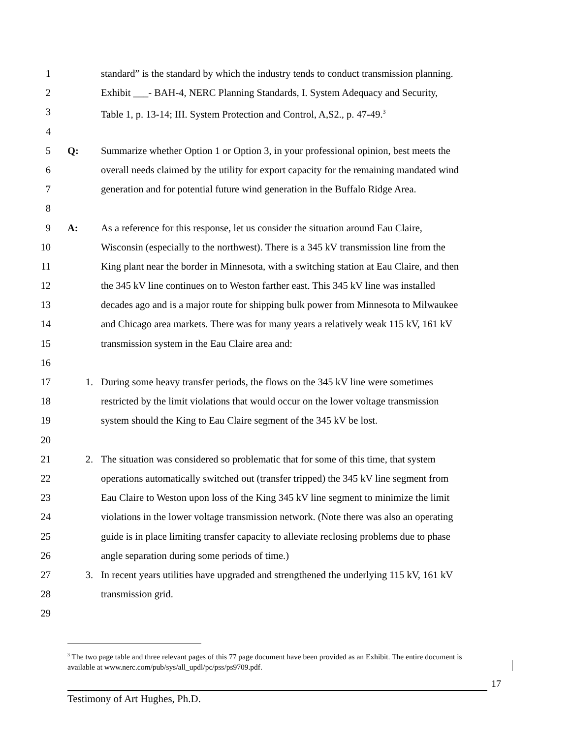1 standard” is the standard by which the industry tends to conduct transmission planning.
2 Exhibit ___- BAH-4, NERC Planning Standards, I. System Adequacy and Security,
3 Table 1, p. 13-14; III. System Protection and Control, A,S2., p. 47-49.<sup>3</sup>
4
5 Q: Summarize whether Option 1 or Option 3, in your professional opinion, best meets the
6 overall needs claimed by the utility for export capacity for the remaining mandated wind
7 generation and for potential future wind generation in the Buffalo Ridge Area.
8
9 A: As a reference for this response, let us consider the situation around Eau Claire,
10 Wisconsin (especially to the northwest). There is a 345 kV transmission line from the
11 King plant near the border in Minnesota, with a switching station at Eau Claire, and then
12 the 345 kV line continues on to Weston farther east. This 345 kV line was installed
13 decades ago and is a major route for shipping bulk power from Minnesota to Milwaukee
14 and Chicago area markets. There was for many years a relatively weak 115 kV, 161 kV
15 transmission system in the Eau Claire area and:
16
17 1. During some heavy transfer periods, the flows on the 345 kV line were sometimes
18 restricted by the limit violations that would occur on the lower voltage transmission
19 system should the King to Eau Claire segment of the 345 kV be lost.
20
21 2. The situation was considered so problematic that for some of this time, that system
22 operations automatically switched out (transfer tripped) the 345 kV line segment from
23 Eau Claire to Weston upon loss of the King 345 kV line segment to minimize the limit
24 violations in the lower voltage transmission network. (Note there was also an operating
25 guide is in place limiting transfer capacity to alleviate reclosing problems due to phase
26 angle separation during some periods of time.)
27 3. In recent years utilities have upgraded and strengthened the underlying 115 kV, 161 kV
28 transmission grid.
29
<sup>3</sup> The two page table and three relevant pages of this 77 page document have been provided as an Exhibit. The entire document is available at www.nerc.com/pub/sys/all_updl/pc/pss/ps9709.pdf.
17
Testimony of Art Hughes, Ph.D.